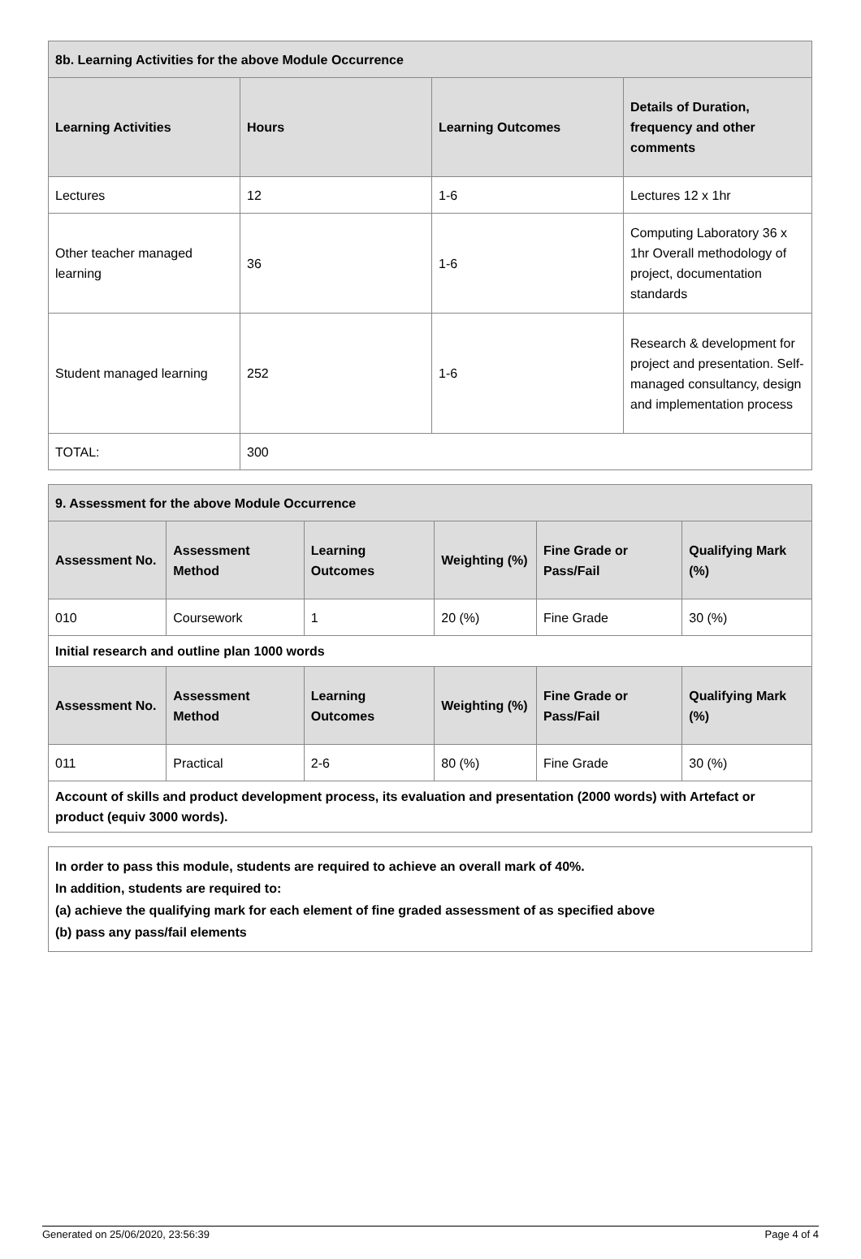| 8b. Learning Activities for the above Module Occurrence | | | |
| --- | --- | --- | --- |
| Learning Activities | Hours | Learning Outcomes | Details of Duration, frequency and other comments |
| Lectures | 12 | 1-6 | Lectures 12 x 1hr |
| Other teacher managed learning | 36 | 1-6 | Computing Laboratory 36 x 1hr Overall methodology of project, documentation standards |
| Student managed learning | 252 | 1-6 | Research & development for project and presentation. Self-managed consultancy, design and implementation process |
| TOTAL: | 300 | | |
| 9. Assessment for the above Module Occurrence | | | | | |
| --- | --- | --- | --- | --- | --- |
| Assessment No. | Assessment Method | Learning Outcomes | Weighting (%) | Fine Grade or Pass/Fail | Qualifying Mark (%) |
| 010 | Coursework | 1 | 20 (%) | Fine Grade | 30 (%) |
| Initial research and outline plan 1000 words | | | | | |
| Assessment No. | Assessment Method | Learning Outcomes | Weighting (%) | Fine Grade or Pass/Fail | Qualifying Mark (%) |
| 011 | Practical | 2-6 | 80 (%) | Fine Grade | 30 (%) |
| Account of skills and product development process, its evaluation and presentation (2000 words) with Artefact or product (equiv 3000 words). | | | | | |
In order to pass this module, students are required to achieve an overall mark of 40%.
In addition, students are required to:
(a) achieve the qualifying mark for each element of fine graded assessment of as specified above
(b) pass any pass/fail elements
Generated on 25/06/2020, 23:56:39 Page 4 of 4